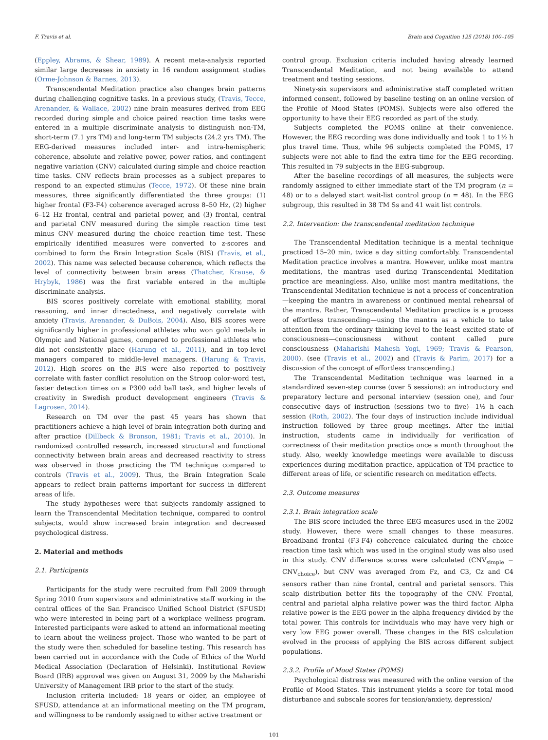F. Travis et al. Brain and Cognition 125 (2018) 100–105
(Eppley, Abrams, & Shear, 1989). A recent meta-analysis reported similar large decreases in anxiety in 16 random assignment studies (Orme-Johnson & Barnes, 2013).
Transcendental Meditation practice also changes brain patterns during challenging cognitive tasks. In a previous study, (Travis, Tecce, Arenander, & Wallace, 2002) nine brain measures derived from EEG recorded during simple and choice paired reaction time tasks were entered in a multiple discriminate analysis to distinguish non-TM, short-term (7.1 yrs TM) and long-term TM subjects (24.2 yrs TM). The EEG-derived measures included inter- and intra-hemispheric coherence, absolute and relative power, power ratios, and contingent negative variation (CNV) calculated during simple and choice reaction time tasks. CNV reflects brain processes as a subject prepares to respond to an expected stimulus (Tecce, 1972). Of these nine brain measures, three significantly differentiated the three groups: (1) higher frontal (F3-F4) coherence averaged across 8–50 Hz, (2) higher 6–12 Hz frontal, central and parietal power, and (3) frontal, central and parietal CNV measured during the simple reaction time test minus CNV measured during the choice reaction time test. These empirically identified measures were converted to z-scores and combined to form the Brain Integration Scale (BIS) (Travis, et al., 2002). This name was selected because coherence, which reflects the level of connectivity between brain areas (Thatcher, Krause, & Hrybyk, 1986) was the first variable entered in the multiple discriminate analysis.
BIS scores positively correlate with emotional stability, moral reasoning, and inner directedness, and negatively correlate with anxiety (Travis, Arenander, & DuBois, 2004). Also, BIS scores were significantly higher in professional athletes who won gold medals in Olympic and National games, compared to professional athletes who did not consistently place (Harung et al., 2011), and in top-level managers compared to middle-level managers. (Harung & Travis, 2012). High scores on the BIS were also reported to positively correlate with faster conflict resolution on the Stroop color-word test, faster detection times on a P300 odd ball task, and higher levels of creativity in Swedish product development engineers (Travis & Lagrosen, 2014).
Research on TM over the past 45 years has shown that practitioners achieve a high level of brain integration both during and after practice (Dillbeck & Bronson, 1981; Travis et al., 2010). In randomized controlled research, increased structural and functional connectivity between brain areas and decreased reactivity to stress was observed in those practicing the TM technique compared to controls (Travis et al., 2009). Thus, the Brain Integration Scale appears to reflect brain patterns important for success in different areas of life.
The study hypotheses were that subjects randomly assigned to learn the Transcendental Meditation technique, compared to control subjects, would show increased brain integration and decreased psychological distress.
2. Material and methods
2.1. Participants
Participants for the study were recruited from Fall 2009 through Spring 2010 from supervisors and administrative staff working in the central offices of the San Francisco Unified School District (SFUSD) who were interested in being part of a workplace wellness program. Interested participants were asked to attend an informational meeting to learn about the wellness project. Those who wanted to be part of the study were then scheduled for baseline testing. This research has been carried out in accordance with the Code of Ethics of the World Medical Association (Declaration of Helsinki). Institutional Review Board (IRB) approval was given on August 31, 2009 by the Maharishi University of Management IRB prior to the start of the study.
Inclusion criteria included: 18 years or older, an employee of SFUSD, attendance at an informational meeting on the TM program, and willingness to be randomly assigned to either active treatment or
control group. Exclusion criteria included having already learned Transcendental Meditation, and not being available to attend treatment and testing sessions.
Ninety-six supervisors and administrative staff completed written informed consent, followed by baseline testing on an online version of the Profile of Mood States (POMS). Subjects were also offered the opportunity to have their EEG recorded as part of the study.
Subjects completed the POMS online at their convenience. However, the EEG recording was done individually and took 1 to 1½ h plus travel time. Thus, while 96 subjects completed the POMS, 17 subjects were not able to find the extra time for the EEG recording. This resulted in 79 subjects in the EEG-subgroup.
After the baseline recordings of all measures, the subjects were randomly assigned to either immediate start of the TM program (n = 48) or to a delayed start wait-list control group (n = 48). In the EEG subgroup, this resulted in 38 TM Ss and 41 wait list controls.
2.2. Intervention: the transcendental meditation technique
The Transcendental Meditation technique is a mental technique practiced 15–20 min, twice a day sitting comfortably. Transcendental Meditation practice involves a mantra. However, unlike most mantra meditations, the mantras used during Transcendental Meditation practice are meaningless. Also, unlike most mantra meditations, the Transcendental Meditation technique is not a process of concentration—keeping the mantra in awareness or continued mental rehearsal of the mantra. Rather, Transcendental Meditation practice is a process of effortless transcending—using the mantra as a vehicle to take attention from the ordinary thinking level to the least excited state of consciousness—consciousness without content called pure consciousness (Maharishi Mahesh Yogi, 1969; Travis & Pearson, 2000). (see (Travis et al., 2002) and (Travis & Parim, 2017) for a discussion of the concept of effortless transcending.)
The Transcendental Meditation technique was learned in a standardized seven-step course (over 5 sessions): an introductory and preparatory lecture and personal interview (session one), and four consecutive days of instruction (sessions two to five)—1½ h each session (Roth, 2002). The four days of instruction include individual instruction followed by three group meetings. After the initial instruction, students came in individually for verification of correctness of their meditation practice once a month throughout the study. Also, weekly knowledge meetings were available to discuss experiences during meditation practice, application of TM practice to different areas of life, or scientific research on meditation effects.
2.3. Outcome measures
2.3.1. Brain integration scale
The BIS score included the three EEG measures used in the 2002 study. However, there were small changes to these measures. Broadband frontal (F3-F4) coherence calculated during the choice reaction time task which was used in the original study was also used in this study. CNV difference scores were calculated (CNV<sub>simple</sub> − CNV<sub>choice</sub>), but CNV was averaged from Fz, and C3, Cz and C4 sensors rather than nine frontal, central and parietal sensors. This scalp distribution better fits the topography of the CNV. Frontal, central and parietal alpha relative power was the third factor. Alpha relative power is the EEG power in the alpha frequency divided by the total power. This controls for individuals who may have very high or very low EEG power overall. These changes in the BIS calculation evolved in the process of applying the BIS across different subject populations.
2.3.2. Profile of Mood States (POMS)
Psychological distress was measured with the online version of the Profile of Mood States. This instrument yields a score for total mood disturbance and subscale scores for tension/anxiety, depression/
101